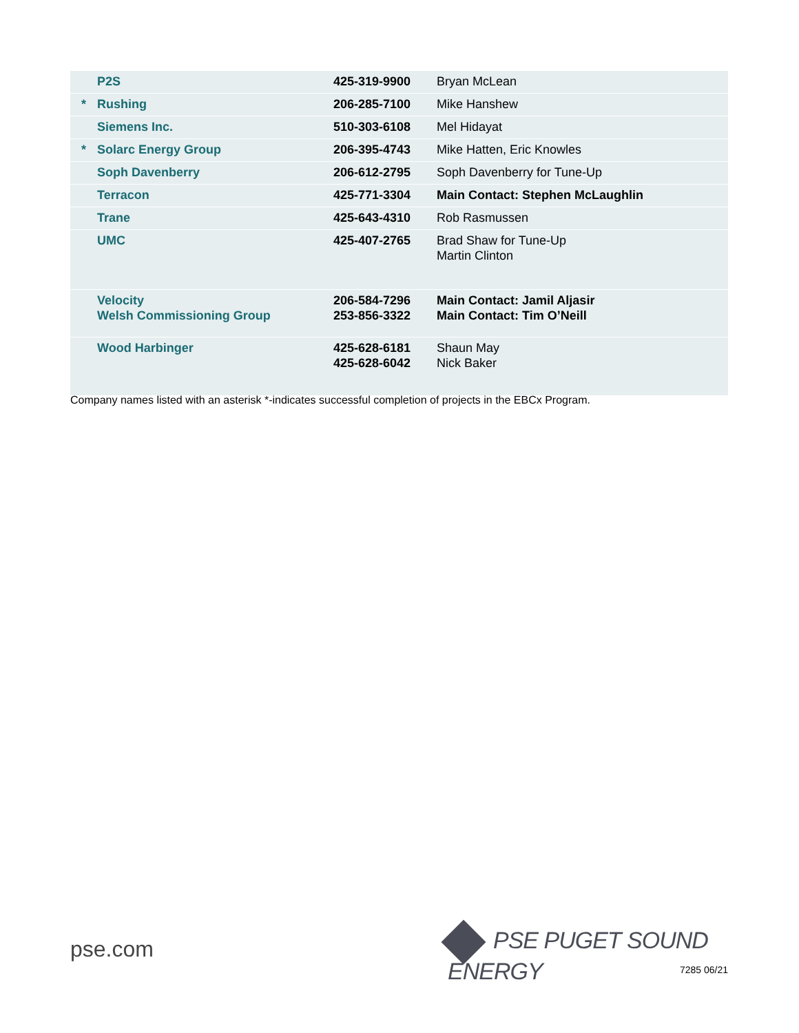| | P2S | 425-319-9900 | Bryan McLean |
| * | Rushing | 206-285-7100 | Mike Hanshew |
| | Siemens Inc. | 510-303-6108 | Mel Hidayat |
| * | Solarc Energy Group | 206-395-4743 | Mike Hatten, Eric Knowles |
| | Soph Davenberry | 206-612-2795 | Soph Davenberry for Tune-Up |
| | Terracon | 425-771-3304 | Main Contact: Stephen McLaughlin |
| | Trane | 425-643-4310 | Rob Rasmussen |
| | UMC | 425-407-2765 | Brad Shaw for Tune-Up Martin Clinton |
| | Velocity Welsh Commissioning Group | 206-584-7296 253-856-3322 | Main Contact: Jamil Aljasir Main Contact: Tim O’Neill |
| | Wood Harbinger | 425-628-6181 425-628-6042 | Shaun May Nick Baker |
Company names listed with an asterisk *-indicates successful completion of projects in the EBCx Program.
pse.com PSE PUGET SOUND ENERGY
7285 06/21